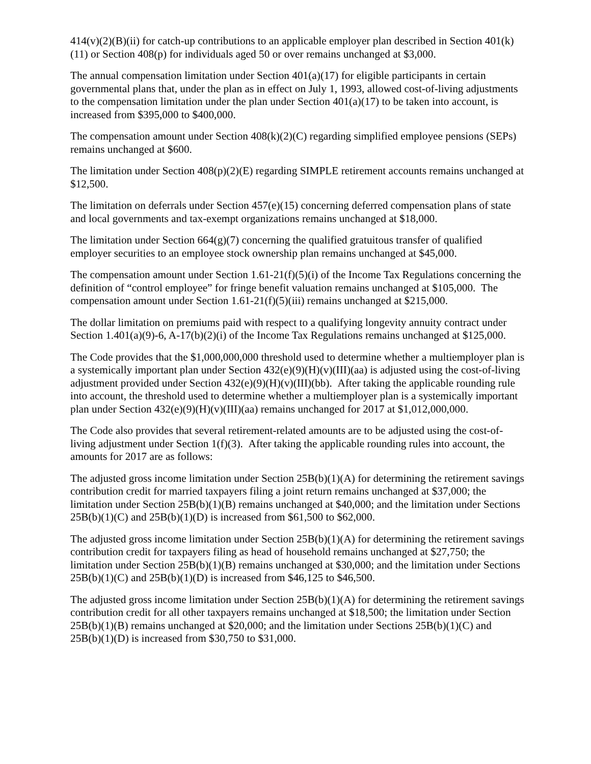414(v)(2)(B)(ii) for catch-up contributions to an applicable employer plan described in Section 401(k)(11) or Section 408(p) for individuals aged 50 or over remains unchanged at $3,000.
The annual compensation limitation under Section 401(a)(17) for eligible participants in certain governmental plans that, under the plan as in effect on July 1, 1993, allowed cost-of-living adjustments to the compensation limitation under the plan under Section 401(a)(17) to be taken into account, is increased from $395,000 to $400,000.
The compensation amount under Section 408(k)(2)(C) regarding simplified employee pensions (SEPs) remains unchanged at $600.
The limitation under Section 408(p)(2)(E) regarding SIMPLE retirement accounts remains unchanged at $12,500.
The limitation on deferrals under Section 457(e)(15) concerning deferred compensation plans of state and local governments and tax-exempt organizations remains unchanged at $18,000.
The limitation under Section 664(g)(7) concerning the qualified gratuitous transfer of qualified employer securities to an employee stock ownership plan remains unchanged at $45,000.
The compensation amount under Section 1.61-21(f)(5)(i) of the Income Tax Regulations concerning the definition of “control employee” for fringe benefit valuation remains unchanged at $105,000. The compensation amount under Section 1.61-21(f)(5)(iii) remains unchanged at $215,000.
The dollar limitation on premiums paid with respect to a qualifying longevity annuity contract under Section 1.401(a)(9)-6, A-17(b)(2)(i) of the Income Tax Regulations remains unchanged at $125,000.
The Code provides that the $1,000,000,000 threshold used to determine whether a multiemployer plan is a systemically important plan under Section 432(e)(9)(H)(v)(III)(aa) is adjusted using the cost-of-living adjustment provided under Section 432(e)(9)(H)(v)(III)(bb). After taking the applicable rounding rule into account, the threshold used to determine whether a multiemployer plan is a systemically important plan under Section 432(e)(9)(H)(v)(III)(aa) remains unchanged for 2017 at $1,012,000,000.
The Code also provides that several retirement-related amounts are to be adjusted using the cost-of-living adjustment under Section 1(f)(3). After taking the applicable rounding rules into account, the amounts for 2017 are as follows:
The adjusted gross income limitation under Section 25B(b)(1)(A) for determining the retirement savings contribution credit for married taxpayers filing a joint return remains unchanged at $37,000; the limitation under Section 25B(b)(1)(B) remains unchanged at $40,000; and the limitation under Sections 25B(b)(1)(C) and 25B(b)(1)(D) is increased from $61,500 to $62,000.
The adjusted gross income limitation under Section 25B(b)(1)(A) for determining the retirement savings contribution credit for taxpayers filing as head of household remains unchanged at $27,750; the limitation under Section 25B(b)(1)(B) remains unchanged at $30,000; and the limitation under Sections 25B(b)(1)(C) and 25B(b)(1)(D) is increased from $46,125 to $46,500.
The adjusted gross income limitation under Section 25B(b)(1)(A) for determining the retirement savings contribution credit for all other taxpayers remains unchanged at $18,500; the limitation under Section 25B(b)(1)(B) remains unchanged at $20,000; and the limitation under Sections 25B(b)(1)(C) and 25B(b)(1)(D) is increased from $30,750 to $31,000.